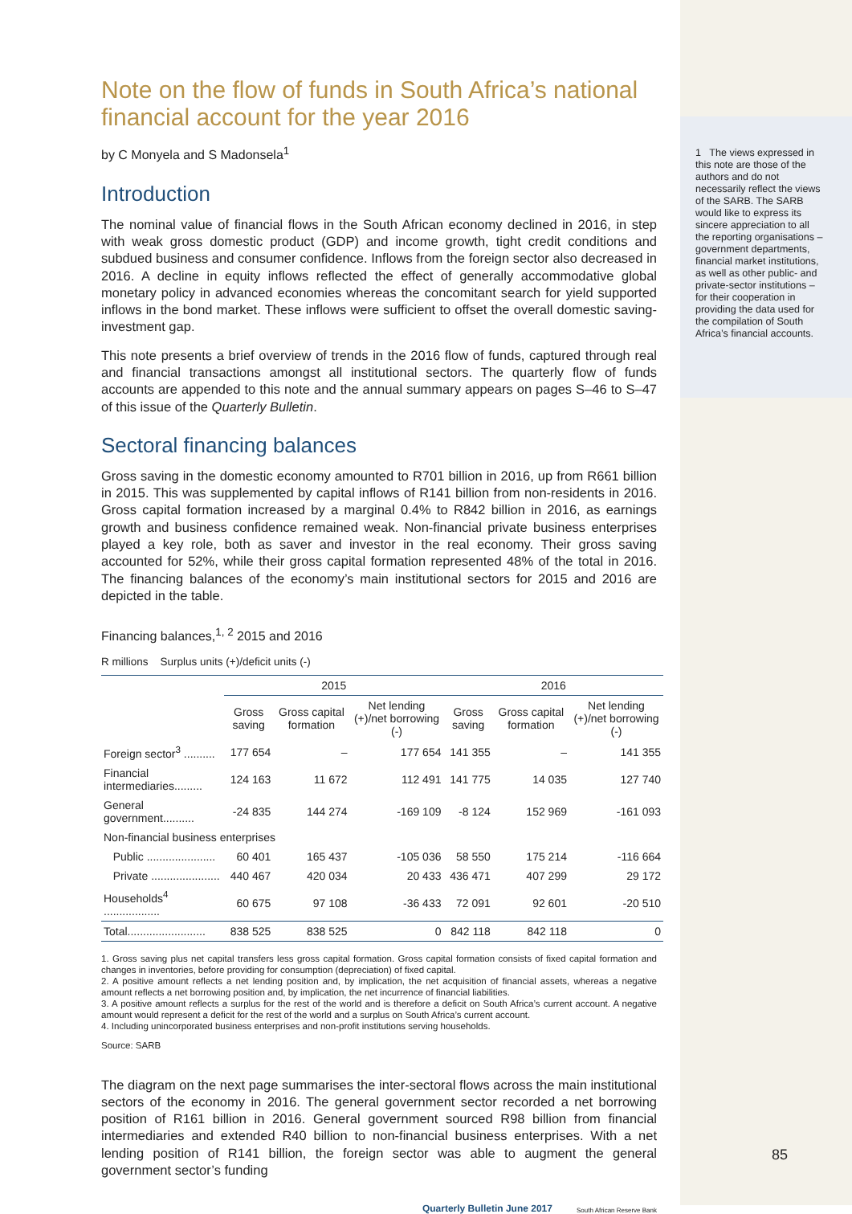Note on the flow of funds in South Africa’s national financial account for the year 2016
by C Monyela and S Madonsela<sup>1</sup>
Introduction
The nominal value of financial flows in the South African economy declined in 2016, in step with weak gross domestic product (GDP) and income growth, tight credit conditions and subdued business and consumer confidence. Inflows from the foreign sector also decreased in 2016. A decline in equity inflows reflected the effect of generally accommodative global monetary policy in advanced economies whereas the concomitant search for yield supported inflows in the bond market. These inflows were sufficient to offset the overall domestic saving-investment gap.
This note presents a brief overview of trends in the 2016 flow of funds, captured through real and financial transactions amongst all institutional sectors. The quarterly flow of funds accounts are appended to this note and the annual summary appears on pages S–46 to S–47 of this issue of the Quarterly Bulletin.
Sectoral financing balances
Gross saving in the domestic economy amounted to R701 billion in 2016, up from R661 billion in 2015. This was supplemented by capital inflows of R141 billion from non-residents in 2016. Gross capital formation increased by a marginal 0.4% to R842 billion in 2016, as earnings growth and business confidence remained weak. Non-financial private business enterprises played a key role, both as saver and investor in the real economy. Their gross saving accounted for 52%, while their gross capital formation represented 48% of the total in 2016. The financing balances of the economy’s main institutional sectors for 2015 and 2016 are depicted in the table.
Financing balances,<sup>1, 2</sup> 2015 and 2016
R millions Surplus units (+)/deficit units (-)
| | 2015 | | | 2016 | | |
| --- | --- | --- | --- | --- | --- | --- |
| | Gross saving | Gross capital formation | Net lending (+)/net borrowing (-) | Gross saving | Gross capital formation | Net lending (+)/net borrowing (-) |
| Foreign sector<sup>3</sup> .......... | 177 654 | – | 177 654 | 141 355 | – | 141 355 |
| Financial intermediaries......... | 124 163 | 11 672 | 112 491 | 141 775 | 14 035 | 127 740 |
| General government.......... | -24 835 | 144 274 | -169 109 | -8 124 | 152 969 | -161 093 |
| Non-financial business enterprises | | | | | | |
| Public ...................... | 60 401 | 165 437 | -105 036 | 58 550 | 175 214 | -116 664 |
| Private ...................... | 440 467 | 420 034 | 20 433 | 436 471 | 407 299 | 29 172 |
| Households<sup>4</sup> .................. | 60 675 | 97 108 | -36 433 | 72 091 | 92 601 | -20 510 |
| Total......................... | 838 525 | 838 525 | 0 | 842 118 | 842 118 | 0 |
1. Gross saving plus net capital transfers less gross capital formation. Gross capital formation consists of fixed capital formation and changes in inventories, before providing for consumption (depreciation) of fixed capital.
2. A positive amount reflects a net lending position and, by implication, the net acquisition of financial assets, whereas a negative amount reflects a net borrowing position and, by implication, the net incurrence of financial liabilities.
3. A positive amount reflects a surplus for the rest of the world and is therefore a deficit on South Africa’s current account. A negative amount would represent a deficit for the rest of the world and a surplus on South Africa’s current account.
4. Including unincorporated business enterprises and non-profit institutions serving households.
Source: SARB
The diagram on the next page summarises the inter-sectoral flows across the main institutional sectors of the economy in 2016. The general government sector recorded a net borrowing position of R161 billion in 2016. General government sourced R98 billion from financial intermediaries and extended R40 billion to non-financial business enterprises. With a net lending position of R141 billion, the foreign sector was able to augment the general government sector’s funding
Quarterly Bulletin June 2017 South African Reserve Bank
1 The views expressed in this note are those of the authors and do not necessarily reflect the views of the SARB. The SARB would like to express its sincere appreciation to all the reporting organisations – government departments, financial market institutions, as well as other public- and private-sector institutions – for their cooperation in providing the data used for the compilation of South Africa’s financial accounts.
85